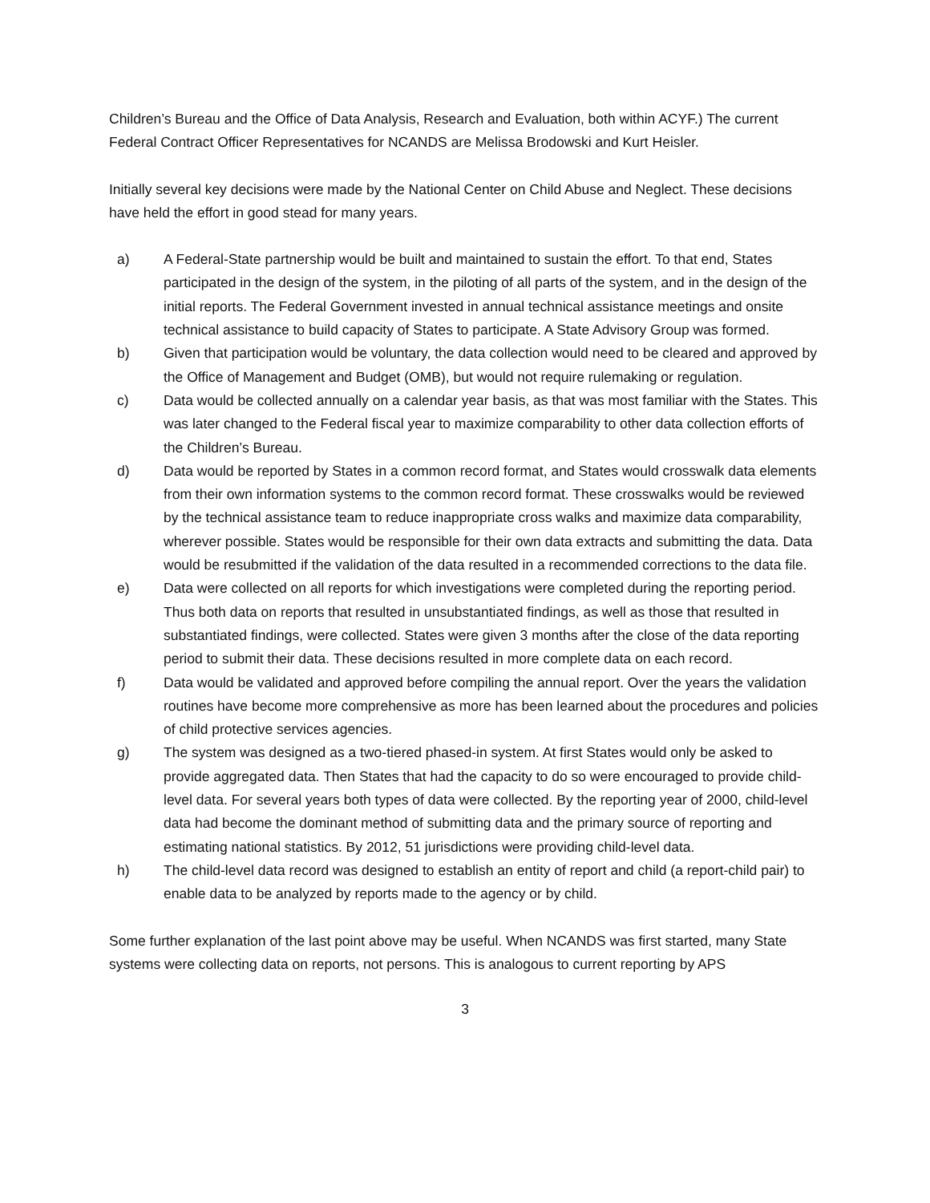Children’s Bureau and the Office of Data Analysis, Research and Evaluation, both within ACYF.) The current Federal Contract Officer Representatives for NCANDS are Melissa Brodowski and Kurt Heisler.
Initially several key decisions were made by the National Center on Child Abuse and Neglect. These decisions have held the effort in good stead for many years.
a) A Federal-State partnership would be built and maintained to sustain the effort. To that end, States participated in the design of the system, in the piloting of all parts of the system, and in the design of the initial reports. The Federal Government invested in annual technical assistance meetings and onsite technical assistance to build capacity of States to participate. A State Advisory Group was formed.
b) Given that participation would be voluntary, the data collection would need to be cleared and approved by the Office of Management and Budget (OMB), but would not require rulemaking or regulation.
c) Data would be collected annually on a calendar year basis, as that was most familiar with the States. This was later changed to the Federal fiscal year to maximize comparability to other data collection efforts of the Children’s Bureau.
d) Data would be reported by States in a common record format, and States would crosswalk data elements from their own information systems to the common record format. These crosswalks would be reviewed by the technical assistance team to reduce inappropriate cross walks and maximize data comparability, wherever possible. States would be responsible for their own data extracts and submitting the data. Data would be resubmitted if the validation of the data resulted in a recommended corrections to the data file.
e) Data were collected on all reports for which investigations were completed during the reporting period. Thus both data on reports that resulted in unsubstantiated findings, as well as those that resulted in substantiated findings, were collected. States were given 3 months after the close of the data reporting period to submit their data. These decisions resulted in more complete data on each record.
f) Data would be validated and approved before compiling the annual report. Over the years the validation routines have become more comprehensive as more has been learned about the procedures and policies of child protective services agencies.
g) The system was designed as a two-tiered phased-in system. At first States would only be asked to provide aggregated data. Then States that had the capacity to do so were encouraged to provide child-level data. For several years both types of data were collected. By the reporting year of 2000, child-level data had become the dominant method of submitting data and the primary source of reporting and estimating national statistics. By 2012, 51 jurisdictions were providing child-level data.
h) The child-level data record was designed to establish an entity of report and child (a report-child pair) to enable data to be analyzed by reports made to the agency or by child.
Some further explanation of the last point above may be useful. When NCANDS was first started, many State systems were collecting data on reports, not persons. This is analogous to current reporting by APS
3